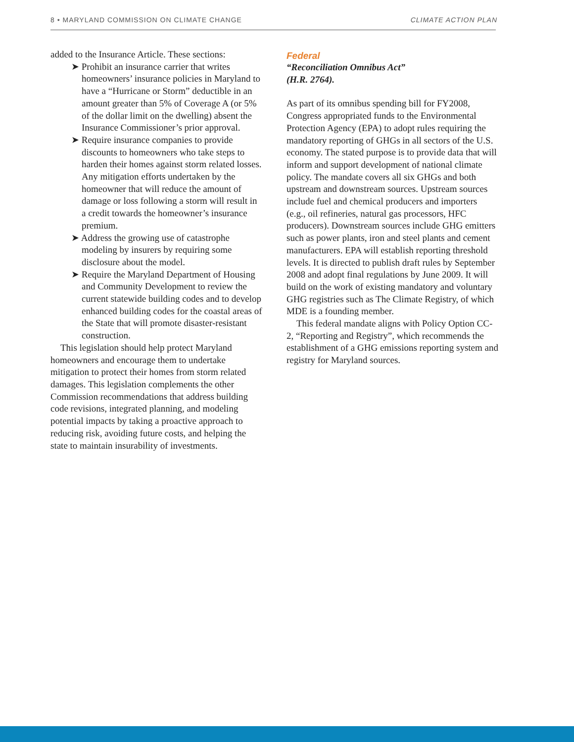8 • MARYLAND COMMISSION ON CLIMATE CHANGE CLIMATE ACTION PLAN
added to the Insurance Article. These sections:
➤ Prohibit an insurance carrier that writes homeowners’ insurance policies in Maryland to have a “Hurricane or Storm” deductible in an amount greater than 5% of Coverage A (or 5% of the dollar limit on the dwelling) absent the Insurance Commissioner’s prior approval.
➤ Require insurance companies to provide discounts to homeowners who take steps to harden their homes against storm related losses. Any mitigation efforts undertaken by the homeowner that will reduce the amount of damage or loss following a storm will result in a credit towards the homeowner’s insurance premium.
➤ Address the growing use of catastrophe modeling by insurers by requiring some disclosure about the model.
➤ Require the Maryland Department of Housing and Community Development to review the current statewide building codes and to develop enhanced building codes for the coastal areas of the State that will promote disaster-resistant construction.
This legislation should help protect Maryland homeowners and encourage them to undertake mitigation to protect their homes from storm related damages. This legislation complements the other Commission recommendations that address building code revisions, integrated planning, and modeling potential impacts by taking a proactive approach to reducing risk, avoiding future costs, and helping the state to maintain insurability of investments.
Federal
“Reconciliation Omnibus Act”
(H.R. 2764).
As part of its omnibus spending bill for FY2008, Congress appropriated funds to the Environmental Protection Agency (EPA) to adopt rules requiring the mandatory reporting of GHGs in all sectors of the U.S. economy. The stated purpose is to provide data that will inform and support development of national climate policy. The mandate covers all six GHGs and both upstream and downstream sources. Upstream sources include fuel and chemical producers and importers (e.g., oil refineries, natural gas processors, HFC producers). Downstream sources include GHG emitters such as power plants, iron and steel plants and cement manufacturers. EPA will establish reporting threshold levels. It is directed to publish draft rules by September 2008 and adopt final regulations by June 2009. It will build on the work of existing mandatory and voluntary GHG registries such as The Climate Registry, of which MDE is a founding member.
This federal mandate aligns with Policy Option CC-2, “Reporting and Registry”, which recommends the establishment of a GHG emissions reporting system and registry for Maryland sources.